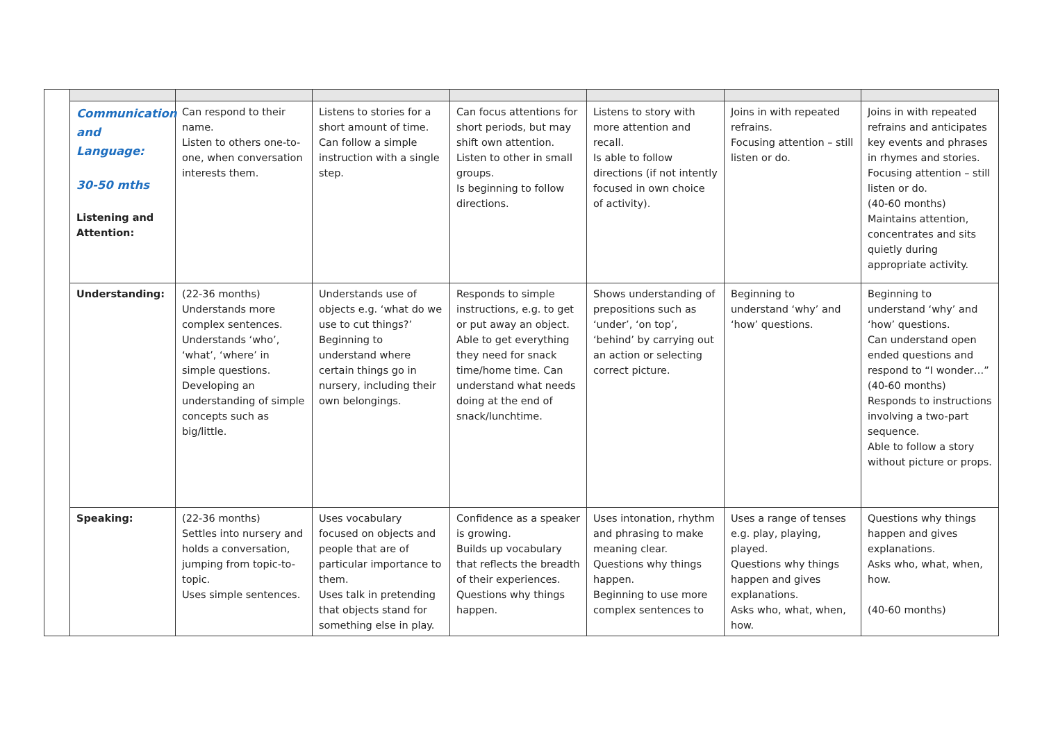| | Communication and Language: 30-50 mths Listening and Attention: | Can respond to their name. Listen to others one-to-one, when conversation interests them. | Listens to stories for a short amount of time. Can follow a simple instruction with a single step. | Can focus attentions for short periods, but may shift own attention. Listen to other in small groups. Is beginning to follow directions. | Listens to story with more attention and recall. Is able to follow directions (if not intently focused in own choice of activity). | Joins in with repeated refrains. Focusing attention – still listen or do. | Joins in with repeated refrains and anticipates key events and phrases in rhymes and stories. Focusing attention – still listen or do. (40-60 months) Maintains attention, concentrates and sits quietly during appropriate activity. |
| | Understanding: | (22-36 months) Understands more complex sentences. Understands ‘who’, ‘what’, ‘where’ in simple questions. Developing an understanding of simple concepts such as big/little. | Understands use of objects e.g. ‘what do we use to cut things?’ Beginning to understand where certain things go in nursery, including their own belongings. | Responds to simple instructions, e.g. to get or put away an object. Able to get everything they need for snack time/home time. Can understand what needs doing at the end of snack/lunchtime. | Shows understanding of prepositions such as ‘under’, ‘on top’, ‘behind’ by carrying out an action or selecting correct picture. | Beginning to understand ‘why’ and ‘how’ questions. | Beginning to understand ‘why’ and ‘how’ questions. Can understand open ended questions and respond to “I wonder…” (40-60 months) Responds to instructions involving a two-part sequence. Able to follow a story without picture or props. |
| | Speaking: | (22-36 months) Settles into nursery and holds a conversation, jumping from topic-to-topic. Uses simple sentences. | Uses vocabulary focused on objects and people that are of particular importance to them. Uses talk in pretending that objects stand for something else in play. | Confidence as a speaker is growing. Builds up vocabulary that reflects the breadth of their experiences. Questions why things happen. | Uses intonation, rhythm and phrasing to make meaning clear. Questions why things happen. Beginning to use more complex sentences to | Uses a range of tenses e.g. play, playing, played. Questions why things happen and gives explanations. Asks who, what, when, how. | Questions why things happen and gives explanations. Asks who, what, when, how. (40-60 months) |